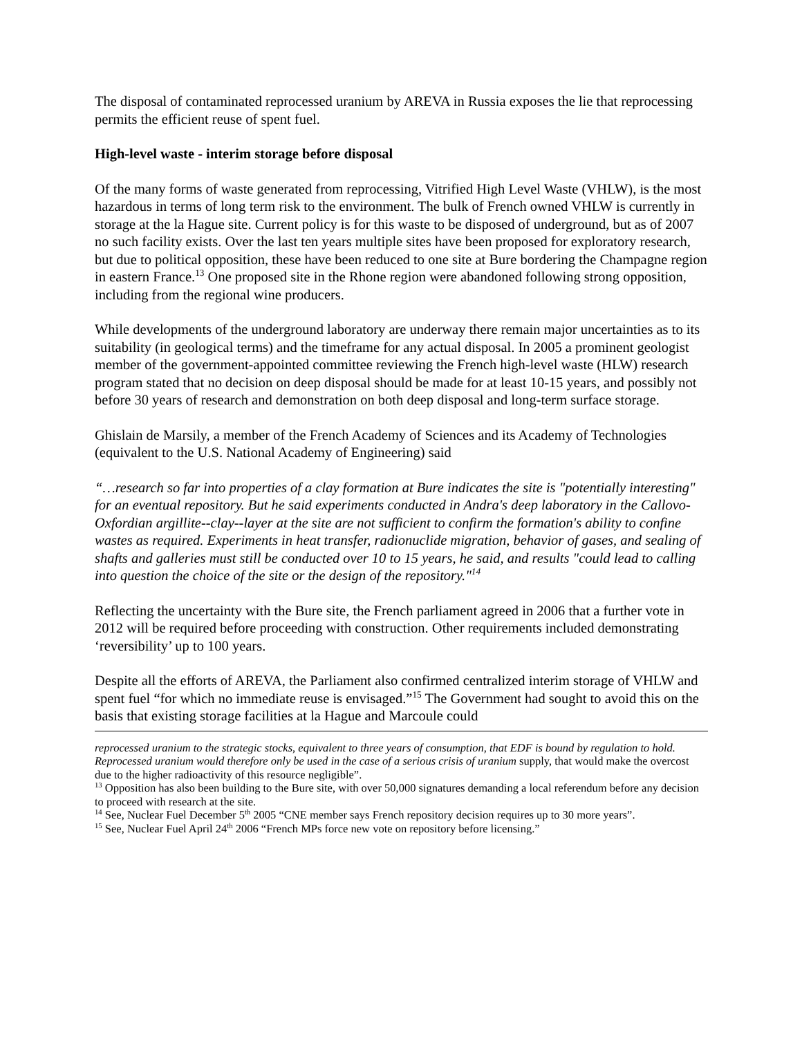The disposal of contaminated reprocessed uranium by AREVA in Russia exposes the lie that reprocessing permits the efficient reuse of spent fuel.
High-level waste - interim storage before disposal
Of the many forms of waste generated from reprocessing, Vitrified High Level Waste (VHLW), is the most hazardous in terms of long term risk to the environment. The bulk of French owned VHLW is currently in storage at the la Hague site. Current policy is for this waste to be disposed of underground, but as of 2007 no such facility exists. Over the last ten years multiple sites have been proposed for exploratory research, but due to political opposition, these have been reduced to one site at Bure bordering the Champagne region in eastern France.<sup>13</sup> One proposed site in the Rhone region were abandoned following strong opposition, including from the regional wine producers.
While developments of the underground laboratory are underway there remain major uncertainties as to its suitability (in geological terms) and the timeframe for any actual disposal. In 2005 a prominent geologist member of the government-appointed committee reviewing the French high-level waste (HLW) research program stated that no decision on deep disposal should be made for at least 10-15 years, and possibly not before 30 years of research and demonstration on both deep disposal and long-term surface storage.
Ghislain de Marsily, a member of the French Academy of Sciences and its Academy of Technologies (equivalent to the U.S. National Academy of Engineering) said
“…research so far into properties of a clay formation at Bure indicates the site is "potentially interesting" for an eventual repository. But he said experiments conducted in Andra's deep laboratory in the Callovo-Oxfordian argillite--clay--layer at the site are not sufficient to confirm the formation's ability to confine wastes as required. Experiments in heat transfer, radionuclide migration, behavior of gases, and sealing of shafts and galleries must still be conducted over 10 to 15 years, he said, and results "could lead to calling into question the choice of the site or the design of the repository."<sup>14</sup>
Reflecting the uncertainty with the Bure site, the French parliament agreed in 2006 that a further vote in 2012 will be required before proceeding with construction. Other requirements included demonstrating ‘reversibility’ up to 100 years.
Despite all the efforts of AREVA, the Parliament also confirmed centralized interim storage of VHLW and spent fuel “for which no immediate reuse is envisaged.”<sup>15</sup> The Government had sought to avoid this on the basis that existing storage facilities at la Hague and Marcoule could
reprocessed uranium to the strategic stocks, equivalent to three years of consumption, that EDF is bound by regulation to hold. Reprocessed uranium would therefore only be used in the case of a serious crisis of uranium supply, that would make the overcost due to the higher radioactivity of this resource negligible”.
<sup>13</sup> Opposition has also been building to the Bure site, with over 50,000 signatures demanding a local referendum before any decision to proceed with research at the site.
<sup>14</sup> See, Nuclear Fuel December 5<sup>th</sup> 2005 “CNE member says French repository decision requires up to 30 more years”.
<sup>15</sup> See, Nuclear Fuel April 24<sup>th</sup> 2006 “French MPs force new vote on repository before licensing.”